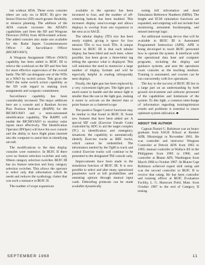ists without ADA. These extra consoles (there are only six in BUIC II) give the Senior Director (SD) much greater flexibility in mission planning. The addition of the ADA console increases the ADAD's capabilities and frees the SD and Weapons Directors (WDs) from ADA-related actions. The added consoles also make one available for the Radar Inputs Countermeasures Officer / Air Surveillance Officer (RICMO/ASO).
A Weapons Assignment Officer (WAO) capability has been added to BUIC III to relieve the workload on the SD and free him for more effective supervision of the overall battle. The SD can designate one of the WDs as a WAO by switch action. This gives the WAO the same switch action capability as the SD with regard to making track assignments and weapons commitment.
Surveillance capability has been considerably increased. The major additions here are a console and a Random Access Plan Position Indicator (RAPPI) for the RICMO/ASO and a semi-automated identification capability. The RAPPI will enable the RICMO/ASO to monitor radar inputs more effectively. The Identification Operator (IDOper) will have his own console and the ability to have flight plans inserted into the computer to assist him in identifying aircraft.
The modifications to the data display consoles were extensive. In BUIC II there were no feature selection switches and only fifteen category selection switches. BUIC III has six feature selection and forty category selection switches. This allows the operator to select only that information which he needs and reduces the symbology clutter that was such a nuisance in BUIC II.
The number of scope expansions
available to the operator has been increased to four, and the number of off-centering buttons has been doubled. This increases display area/coverage and allows displays to overlap from one expansion to the next as in SAGE.
The tabular display (TD) size has been nearly tripled, giving it space for four mission TDs or two track TDs. A unique feature in BUIC III is that each tabular display has been titled and each item, where possible, has been given a three-letter tag telling the operator what is displayed. This will minimize the need to memorize a large number of display formats and will be especially helpful in reading infrequently seen displays.
Finally, the light gun has been replaced by a very convenient light pen. The light pen is much easier to handle and the sensor light is smaller than the one in the light gun, making it easier to activate on the desired data or point feature on a cluttered scope.
The positive Target Control functions may be similar to that found in BUIC II. Some new features that have been added are: A special SIF code (Exercise Unsafe Code) controlled by ADC to aid the target complex (TC) in identification and emergency situations; the capability to automatically identify Exercise tracks as BEE tracks, which cannot be reidentified. The information needed by the TgM to track and control Exercise tracks will continue to be presented to the designated TM console only.
Improvements have been made in the simulation function of BUIC III. It is now possible to select and alter many operational parameters such as kill probabilities and unmating options through manual input cards. Debriefing printouts can be made available dynamically
noting kill information and dead Simulation Reference Numbers (SRNs). The height and ECM simulation functions are expanded, and umpiring will not include fuel monitoring, armament bookkeeping, and missed intercept logic.
An additional training device that will be available in BUIC III is Automated Programmed Instruction (APII). APII is being developed to teach BUIC personnel how to operate the system. It interfaces with the operational data base and computer programs, including the display and guidance systems, and uses the operations room consoles as the teaching medium. Training is automated, and courses can be run concurrently with live operations.
The key to the success of BUIC III lies in a large part on an understanding by both ground environment and airborne personnel of the capabilities and limitations of the system. To this light, a common interchange of information regarding training/mission results and problems is essential to insure optimum system utilization. ■
ABOUT THE AUTHOR
Captain Daniel G. Robinson was an honor graduate from SAGE School at Keesler AFB, Mississippi in November 1961. He was controller and instructor Weapons Controller at Detroit ADS from 1963 to 1965; manual controller at Wallace AS in the Philippines from 1965 to 1966; and controller at Blaine AFS, Washington from March 1966 to October 1967. At Blaine Capt Robinson achieved expert skill rating and was the second controller in BUIC II to receive that rating. He has been controller and training officer at BUIC Evaluation Facility, L. G. Hanscom Field, Mass. from October 1967 to the end of Category II testing.
SEPTEMBER 1968 11